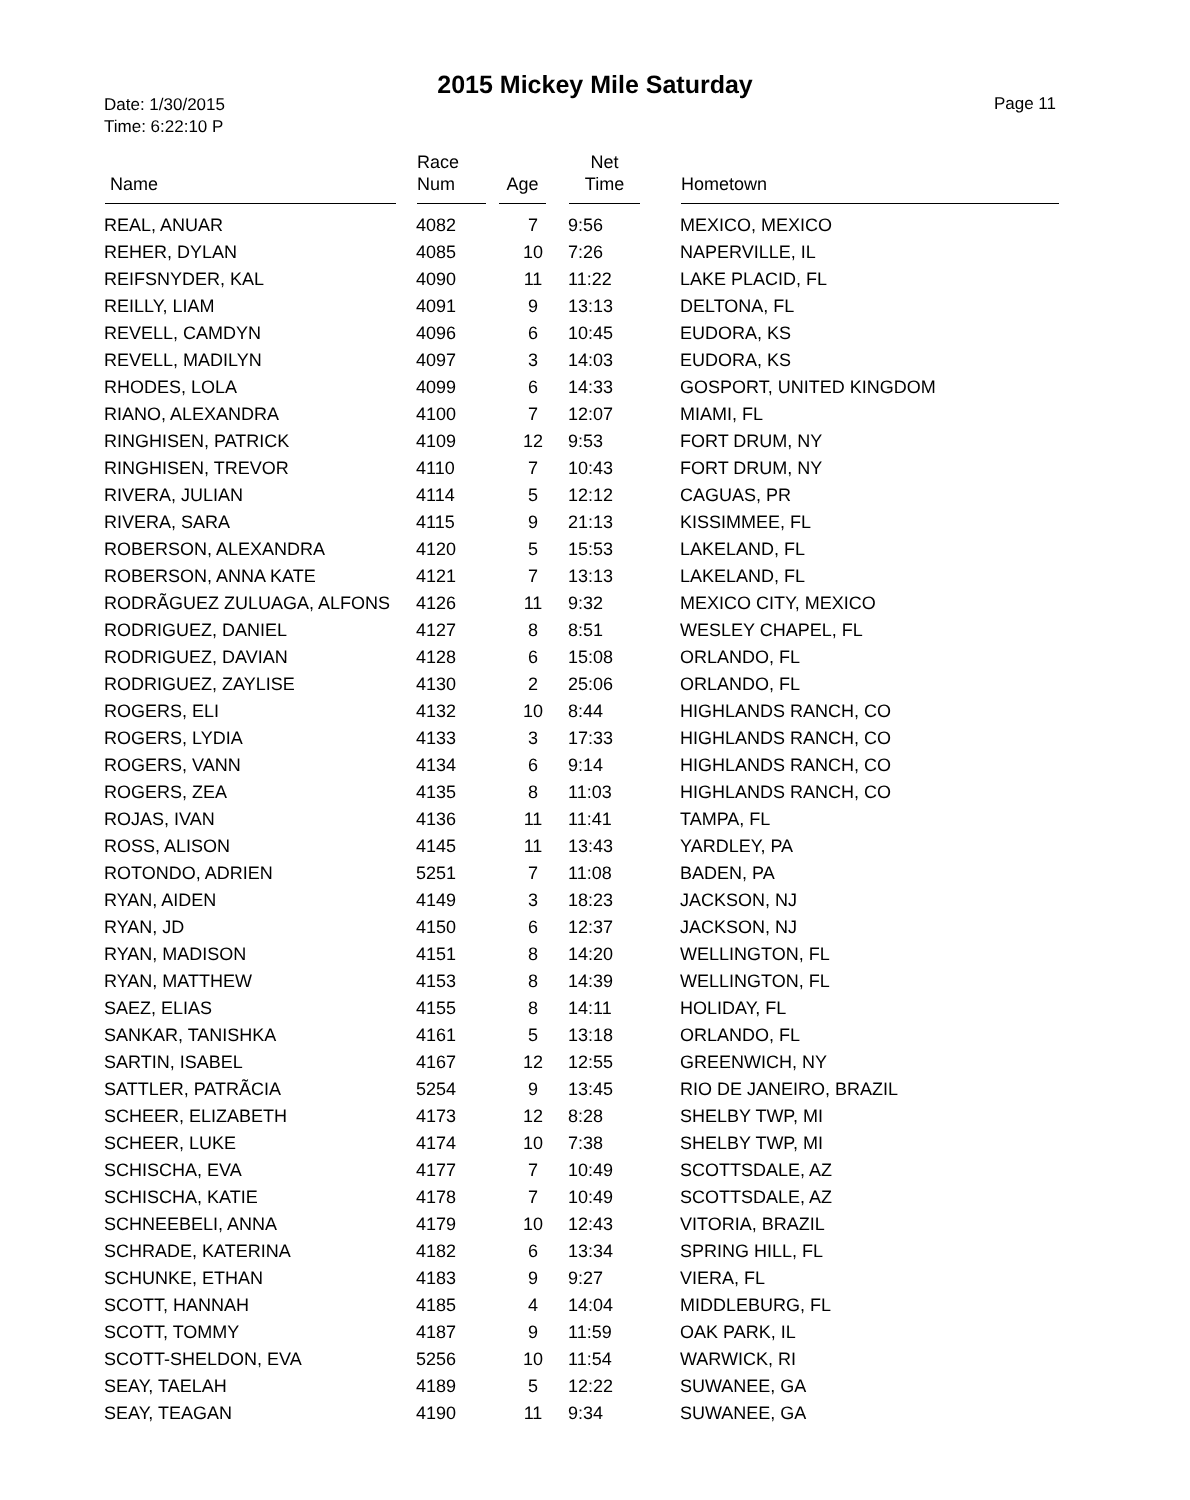2015 Mickey Mile Saturday
Date: 1/30/2015
Time: 6:22:10 P
Page 11
| Name | Race Num | Age | Net Time | Hometown |
| --- | --- | --- | --- | --- |
| REAL, ANUAR | 4082 | 7 | 9:56 | MEXICO, MEXICO |
| REHER, DYLAN | 4085 | 10 | 7:26 | NAPERVILLE, IL |
| REIFSNYDER, KAL | 4090 | 11 | 11:22 | LAKE PLACID, FL |
| REILLY, LIAM | 4091 | 9 | 13:13 | DELTONA, FL |
| REVELL, CAMDYN | 4096 | 6 | 10:45 | EUDORA, KS |
| REVELL, MADILYN | 4097 | 3 | 14:03 | EUDORA, KS |
| RHODES, LOLA | 4099 | 6 | 14:33 | GOSPORT, UNITED KINGDOM |
| RIANO, ALEXANDRA | 4100 | 7 | 12:07 | MIAMI, FL |
| RINGHISEN, PATRICK | 4109 | 12 | 9:53 | FORT DRUM, NY |
| RINGHISEN, TREVOR | 4110 | 7 | 10:43 | FORT DRUM, NY |
| RIVERA, JULIAN | 4114 | 5 | 12:12 | CAGUAS, PR |
| RIVERA, SARA | 4115 | 9 | 21:13 | KISSIMMEE, FL |
| ROBERSON, ALEXANDRA | 4120 | 5 | 15:53 | LAKELAND, FL |
| ROBERSON, ANNA KATE | 4121 | 7 | 13:13 | LAKELAND, FL |
| RODRÃ­GUEZ ZULUAGA, ALFONS | 4126 | 11 | 9:32 | MEXICO CITY, MEXICO |
| RODRIGUEZ, DANIEL | 4127 | 8 | 8:51 | WESLEY CHAPEL, FL |
| RODRIGUEZ, DAVIAN | 4128 | 6 | 15:08 | ORLANDO, FL |
| RODRIGUEZ, ZAYLISE | 4130 | 2 | 25:06 | ORLANDO, FL |
| ROGERS, ELI | 4132 | 10 | 8:44 | HIGHLANDS RANCH, CO |
| ROGERS, LYDIA | 4133 | 3 | 17:33 | HIGHLANDS RANCH, CO |
| ROGERS, VANN | 4134 | 6 | 9:14 | HIGHLANDS RANCH, CO |
| ROGERS, ZEA | 4135 | 8 | 11:03 | HIGHLANDS RANCH, CO |
| ROJAS, IVAN | 4136 | 11 | 11:41 | TAMPA, FL |
| ROSS, ALISON | 4145 | 11 | 13:43 | YARDLEY, PA |
| ROTONDO, ADRIEN | 5251 | 7 | 11:08 | BADEN, PA |
| RYAN, AIDEN | 4149 | 3 | 18:23 | JACKSON, NJ |
| RYAN, JD | 4150 | 6 | 12:37 | JACKSON, NJ |
| RYAN, MADISON | 4151 | 8 | 14:20 | WELLINGTON, FL |
| RYAN, MATTHEW | 4153 | 8 | 14:39 | WELLINGTON, FL |
| SAEZ, ELIAS | 4155 | 8 | 14:11 | HOLIDAY, FL |
| SANKAR, TANISHKA | 4161 | 5 | 13:18 | ORLANDO, FL |
| SARTIN, ISABEL | 4167 | 12 | 12:55 | GREENWICH, NY |
| SATTLER, PATRÃ­CIA | 5254 | 9 | 13:45 | RIO DE JANEIRO, BRAZIL |
| SCHEER, ELIZABETH | 4173 | 12 | 8:28 | SHELBY TWP, MI |
| SCHEER, LUKE | 4174 | 10 | 7:38 | SHELBY TWP, MI |
| SCHISCHA, EVA | 4177 | 7 | 10:49 | SCOTTSDALE, AZ |
| SCHISCHA, KATIE | 4178 | 7 | 10:49 | SCOTTSDALE, AZ |
| SCHNEEBELI, ANNA | 4179 | 10 | 12:43 | VITORIA, BRAZIL |
| SCHRADE, KATERINA | 4182 | 6 | 13:34 | SPRING HILL, FL |
| SCHUNKE, ETHAN | 4183 | 9 | 9:27 | VIERA, FL |
| SCOTT, HANNAH | 4185 | 4 | 14:04 | MIDDLEBURG, FL |
| SCOTT, TOMMY | 4187 | 9 | 11:59 | OAK PARK, IL |
| SCOTT-SHELDON, EVA | 5256 | 10 | 11:54 | WARWICK, RI |
| SEAY, TAELAH | 4189 | 5 | 12:22 | SUWANEE, GA |
| SEAY, TEAGAN | 4190 | 11 | 9:34 | SUWANEE, GA |